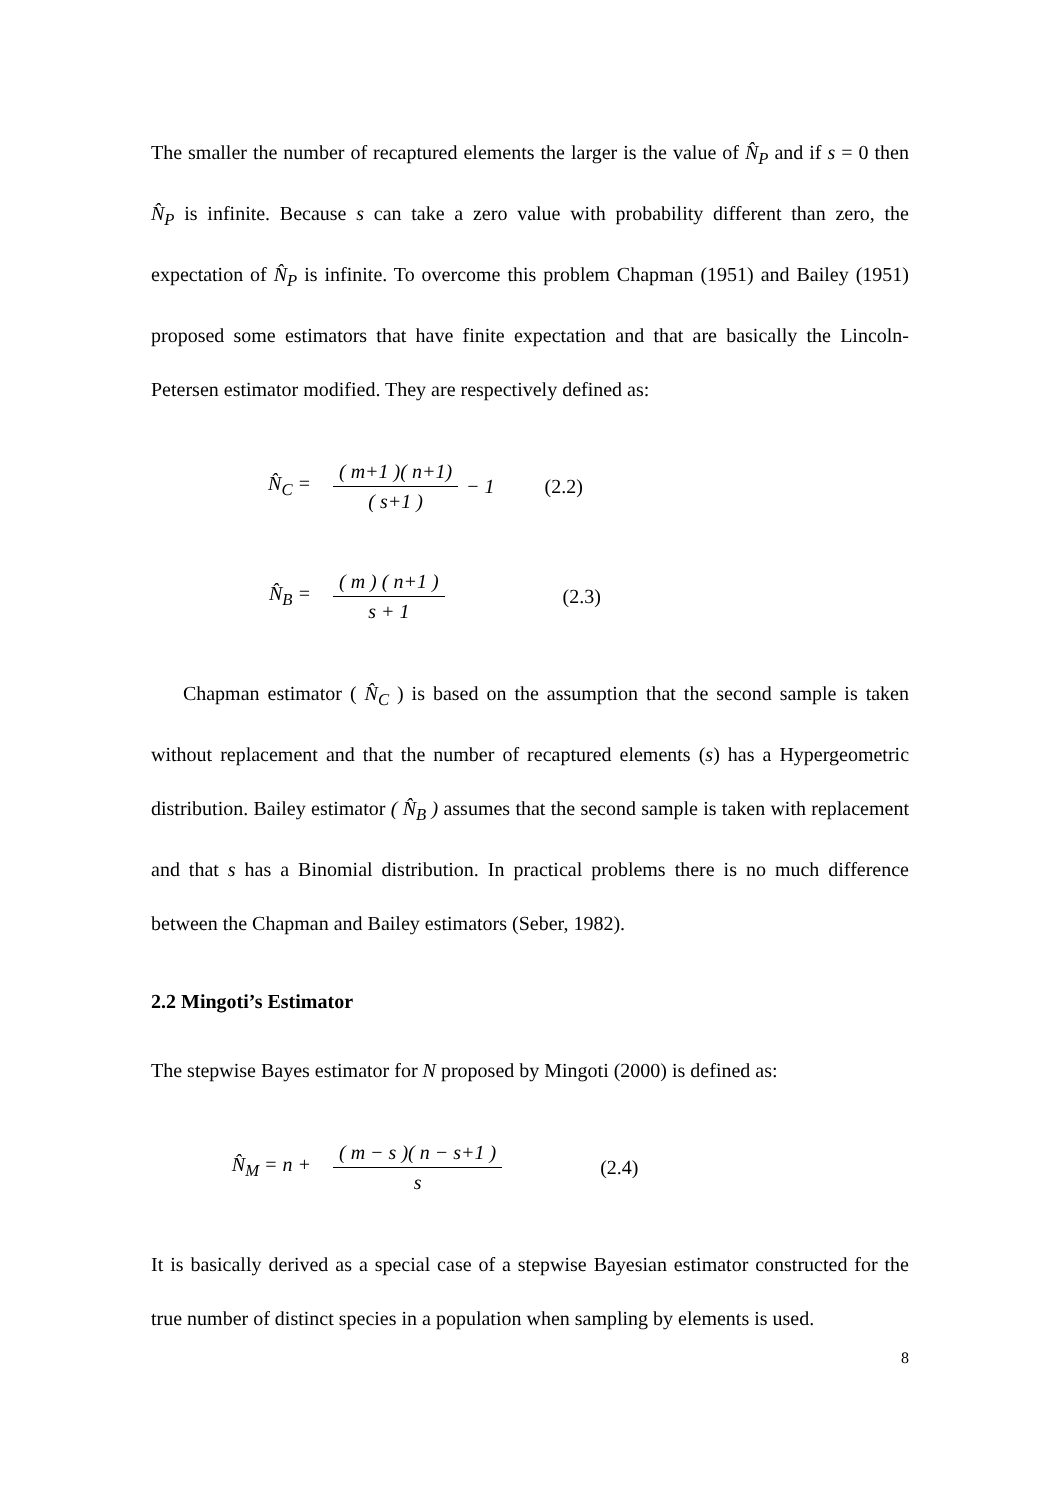The smaller the number of recaptured elements the larger is the value of N̂<sub>P</sub> and if s = 0 then N̂<sub>P</sub> is infinite. Because s can take a zero value with probability different than zero, the expectation of N̂<sub>P</sub> is infinite. To overcome this problem Chapman (1951) and Bailey (1951) proposed some estimators that have finite expectation and that are basically the Lincoln-Petersen estimator modified. They are respectively defined as:
N̂<sub>C</sub> = ( m+1 )( n+1) ( s+1 ) − 1 (2.2)
N̂<sub>B</sub> = ( m ) ( n+1 ) s + 1 (2.3)
Chapman estimator ( N̂<sub>C</sub> ) is based on the assumption that the second sample is taken without replacement and that the number of recaptured elements (s) has a Hypergeometric distribution. Bailey estimator ( N̂<sub>B</sub> ) assumes that the second sample is taken with replacement and that s has a Binomial distribution. In practical problems there is no much difference between the Chapman and Bailey estimators (Seber, 1982).
2.2 Mingoti’s Estimator
The stepwise Bayes estimator for N proposed by Mingoti (2000) is defined as:
N̂<sub>M</sub> = n + ( m − s )( n − s+1 ) s (2.4)
It is basically derived as a special case of a stepwise Bayesian estimator constructed for the true number of distinct species in a population when sampling by elements is used.
8